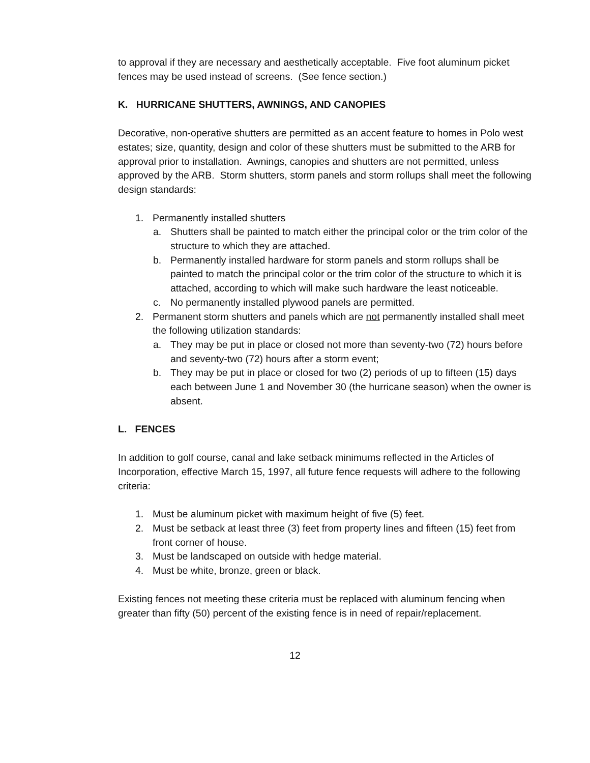to approval if they are necessary and aesthetically acceptable. Five foot aluminum picket fences may be used instead of screens. (See fence section.)
K. HURRICANE SHUTTERS, AWNINGS, AND CANOPIES
Decorative, non-operative shutters are permitted as an accent feature to homes in Polo west estates; size, quantity, design and color of these shutters must be submitted to the ARB for approval prior to installation. Awnings, canopies and shutters are not permitted, unless approved by the ARB. Storm shutters, storm panels and storm rollups shall meet the following design standards:
1. Permanently installed shutters
a. Shutters shall be painted to match either the principal color or the trim color of the structure to which they are attached.
b. Permanently installed hardware for storm panels and storm rollups shall be painted to match the principal color or the trim color of the structure to which it is attached, according to which will make such hardware the least noticeable.
c. No permanently installed plywood panels are permitted.
2. Permanent storm shutters and panels which are not permanently installed shall meet the following utilization standards:
a. They may be put in place or closed not more than seventy-two (72) hours before and seventy-two (72) hours after a storm event;
b. They may be put in place or closed for two (2) periods of up to fifteen (15) days each between June 1 and November 30 (the hurricane season) when the owner is absent.
L. FENCES
In addition to golf course, canal and lake setback minimums reflected in the Articles of Incorporation, effective March 15, 1997, all future fence requests will adhere to the following criteria:
1. Must be aluminum picket with maximum height of five (5) feet.
2. Must be setback at least three (3) feet from property lines and fifteen (15) feet from front corner of house.
3. Must be landscaped on outside with hedge material.
4. Must be white, bronze, green or black.
Existing fences not meeting these criteria must be replaced with aluminum fencing when greater than fifty (50) percent of the existing fence is in need of repair/replacement.
12